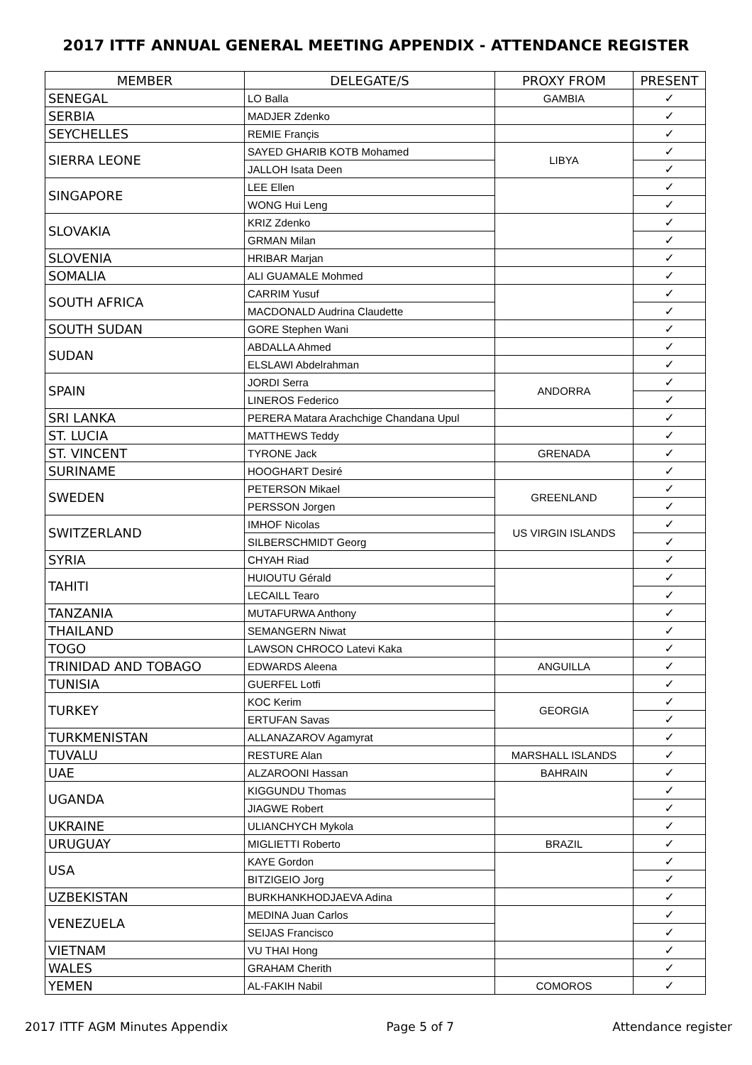2017 ITTF ANNUAL GENERAL MEETING APPENDIX - ATTENDANCE REGISTER
| MEMBER | DELEGATE/S | PROXY FROM | PRESENT |
| --- | --- | --- | --- |
| SENEGAL | LO Balla | GAMBIA | ✓ |
| SERBIA | MADJER Zdenko | | ✓ |
| SEYCHELLES | REMIE Françis | | ✓ |
| SIERRA LEONE | SAYED GHARIB KOTB Mohamed | LIBYA | ✓ |
| | JALLOH Isata Deen | | ✓ |
| SINGAPORE | LEE Ellen | | ✓ |
| | WONG Hui Leng | | ✓ |
| SLOVAKIA | KRIZ Zdenko | | ✓ |
| | GRMAN Milan | | ✓ |
| SLOVENIA | HRIBAR Marjan | | ✓ |
| SOMALIA | ALI GUAMALE Mohmed | | ✓ |
| SOUTH AFRICA | CARRIM Yusuf | | ✓ |
| | MACDONALD Audrina Claudette | | ✓ |
| SOUTH SUDAN | GORE Stephen Wani | | ✓ |
| SUDAN | ABDALLA Ahmed | | ✓ |
| | ELSLAWI Abdelrahman | | ✓ |
| SPAIN | JORDI Serra | ANDORRA | ✓ |
| | LINEROS Federico | | ✓ |
| SRI LANKA | PERERA Matara Arachchige Chandana Upul | | ✓ |
| ST. LUCIA | MATTHEWS Teddy | | ✓ |
| ST. VINCENT | TYRONE Jack | GRENADA | ✓ |
| SURINAME | HOOGHART Desiré | | ✓ |
| SWEDEN | PETERSON Mikael | GREENLAND | ✓ |
| | PERSSON Jorgen | | ✓ |
| SWITZERLAND | IMHOF Nicolas | US VIRGIN ISLANDS | ✓ |
| | SILBERSCHMIDT Georg | | ✓ |
| SYRIA | CHYAH Riad | | ✓ |
| TAHITI | HUIOUTU Gérald | | ✓ |
| | LECAILL Tearo | | ✓ |
| TANZANIA | MUTAFURWA Anthony | | ✓ |
| THAILAND | SEMANGERN Niwat | | ✓ |
| TOGO | LAWSON CHROCO Latevi Kaka | | ✓ |
| TRINIDAD AND TOBAGO | EDWARDS Aleena | ANGUILLA | ✓ |
| TUNISIA | GUERFEL Lotfi | | ✓ |
| TURKEY | KOC Kerim | GEORGIA | ✓ |
| | ERTUFAN Savas | | ✓ |
| TURKMENISTAN | ALLANAZAROV Agamyrat | | ✓ |
| TUVALU | RESTURE Alan | MARSHALL ISLANDS | ✓ |
| UAE | ALZAROONI Hassan | BAHRAIN | ✓ |
| UGANDA | KIGGUNDU Thomas | | ✓ |
| | JIAGWE Robert | | ✓ |
| UKRAINE | ULIANCHYCH Mykola | | ✓ |
| URUGUAY | MIGLIETTI Roberto | BRAZIL | ✓ |
| USA | KAYE Gordon | | ✓ |
| | BITZIGEIO Jorg | | ✓ |
| UZBEKISTAN | BURKHANKHODJAEVA Adina | | ✓ |
| VENEZUELA | MEDINA Juan Carlos | | ✓ |
| | SEIJAS Francisco | | ✓ |
| VIETNAM | VU THAI Hong | | ✓ |
| WALES | GRAHAM Cherith | | ✓ |
| YEMEN | AL-FAKIH Nabil | COMOROS | ✓ |
2017 ITTF AGM Minutes Appendix Page 5 of 7 Attendance register